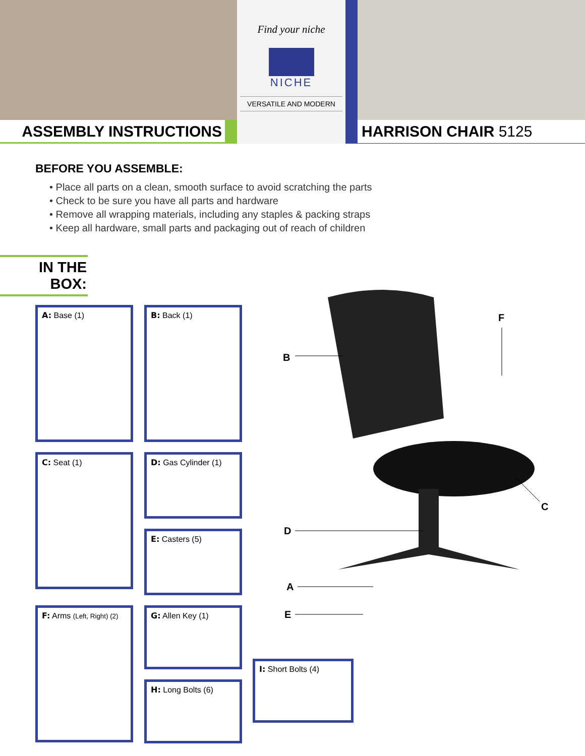ASSEMBLY INSTRUCTIONS
Find your niche
NICHE
VERSATILE AND MODERN
HARRISON CHAIR 5125
BEFORE YOU ASSEMBLE:
• Place all parts on a clean, smooth surface to avoid scratching the parts
• Check to be sure you have all parts and hardware
• Remove all wrapping materials, including any staples & packing straps
• Keep all hardware, small parts and packaging out of reach of children
IN THE BOX:
A: Base (1)
B: Back (1)
C: Seat (1)
D: Gas Cylinder (1)
E: Casters (5)
F: Arms (Left, Right) (2)
G: Allen Key (1)
H: Long Bolts (6)
I: Short Bolts (4)
B
F
C
D
A
E